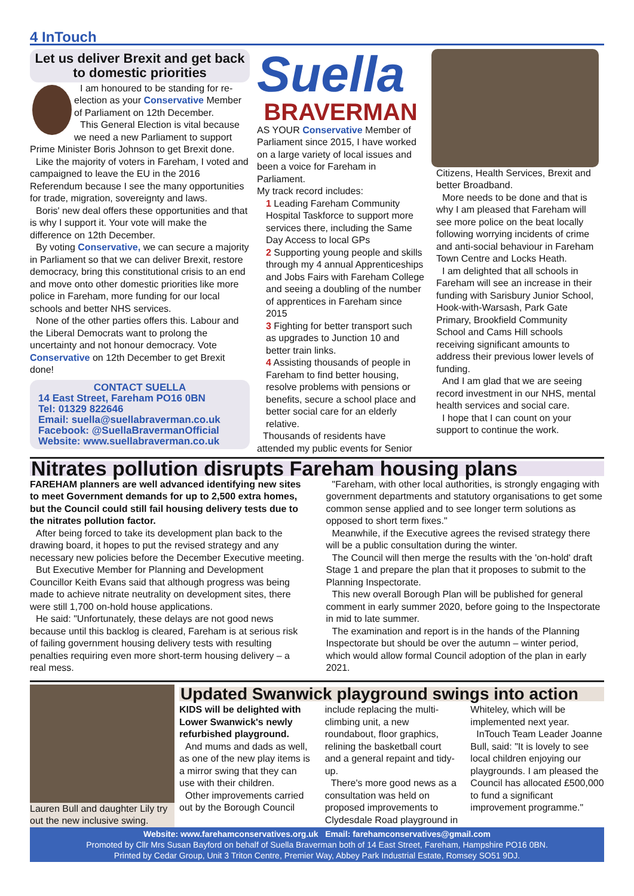4 InTouch
Let us deliver Brexit and get back to domestic priorities
I am honoured to be standing for re-election as your Conservative Member of Parliament on 12th December.
This General Election is vital because we need a new Parliament to support Prime Minister Boris Johnson to get Brexit done.
Like the majority of voters in Fareham, I voted and campaigned to leave the EU in the 2016 Referendum because I see the many opportunities for trade, migration, sovereignty and laws.
Boris' new deal offers these opportunities and that is why I support it. Your vote will make the difference on 12th December.
By voting Conservative, we can secure a majority in Parliament so that we can deliver Brexit, restore democracy, bring this constitutional crisis to an end and move onto other domestic priorities like more police in Fareham, more funding for our local schools and better NHS services.
None of the other parties offers this. Labour and the Liberal Democrats want to prolong the uncertainty and not honour democracy. Vote Conservative on 12th December to get Brexit done!
CONTACT SUELLA
14 East Street, Fareham PO16 0BN
Tel: 01329 822646
Email: suella@suellabraverman.co.uk
Facebook: @SuellaBravermanOfficial
Website: www.suellabraverman.co.uk
Suella
BRAVERMAN
AS YOUR Conservative Member of Parliament since 2015, I have worked on a large variety of local issues and been a voice for Fareham in Parliament.
My track record includes:
1 Leading Fareham Community Hospital Taskforce to support more services there, including the Same Day Access to local GPs
2 Supporting young people and skills through my 4 annual Apprenticeships and Jobs Fairs with Fareham College and seeing a doubling of the number of apprentices in Fareham since 2015
3 Fighting for better transport such as upgrades to Junction 10 and better train links.
4 Assisting thousands of people in Fareham to find better housing, resolve problems with pensions or benefits, secure a school place and better social care for an elderly relative.
Thousands of residents have attended my public events for Senior
Citizens, Health Services, Brexit and better Broadband.
More needs to be done and that is why I am pleased that Fareham will see more police on the beat locally following worrying incidents of crime and anti-social behaviour in Fareham Town Centre and Locks Heath.
I am delighted that all schools in Fareham will see an increase in their funding with Sarisbury Junior School, Hook-with-Warsash, Park Gate Primary, Brookfield Community School and Cams Hill schools receiving significant amounts to address their previous lower levels of funding.
And I am glad that we are seeing record investment in our NHS, mental health services and social care.
I hope that I can count on your support to continue the work.
Nitrates pollution disrupts Fareham housing plans
FAREHAM planners are well advanced identifying new sites to meet Government demands for up to 2,500 extra homes, but the Council could still fail housing delivery tests due to the nitrates pollution factor.
After being forced to take its development plan back to the drawing board, it hopes to put the revised strategy and any necessary new policies before the December Executive meeting.
But Executive Member for Planning and Development Councillor Keith Evans said that although progress was being made to achieve nitrate neutrality on development sites, there were still 1,700 on-hold house applications.
He said: "Unfortunately, these delays are not good news because until this backlog is cleared, Fareham is at serious risk of failing government housing delivery tests with resulting penalties requiring even more short-term housing delivery – a real mess.
"Fareham, with other local authorities, is strongly engaging with government departments and statutory organisations to get some common sense applied and to see longer term solutions as opposed to short term fixes."
Meanwhile, if the Executive agrees the revised strategy there will be a public consultation during the winter.
The Council will then merge the results with the 'on-hold' draft Stage 1 and prepare the plan that it proposes to submit to the Planning Inspectorate.
This new overall Borough Plan will be published for general comment in early summer 2020, before going to the Inspectorate in mid to late summer.
The examination and report is in the hands of the Planning Inspectorate but should be over the autumn – winter period, which would allow formal Council adoption of the plan in early 2021.
Lauren Bull and daughter Lily try out the new inclusive swing.
Updated Swanwick playground swings into action
KIDS will be delighted with Lower Swanwick's newly refurbished playground.
And mums and dads as well, as one of the new play items is a mirror swing that they can use with their children.
Other improvements carried out by the Borough Council
include replacing the multi-climbing unit, a new roundabout, floor graphics, relining the basketball court and a general repaint and tidy-up.
There's more good news as a consultation was held on proposed improvements to Clydesdale Road playground in
Whiteley, which will be implemented next year.
InTouch Team Leader Joanne Bull, said: "It is lovely to see local children enjoying our playgrounds. I am pleased the Council has allocated £500,000 to fund a significant improvement programme."
Website: www.farehamconservatives.org.uk Email: farehamconservatives@gmail.com
Promoted by Cllr Mrs Susan Bayford on behalf of Suella Braverman both of 14 East Street, Fareham, Hampshire PO16 0BN.
Printed by Cedar Group, Unit 3 Triton Centre, Premier Way, Abbey Park Industrial Estate, Romsey SO51 9DJ.